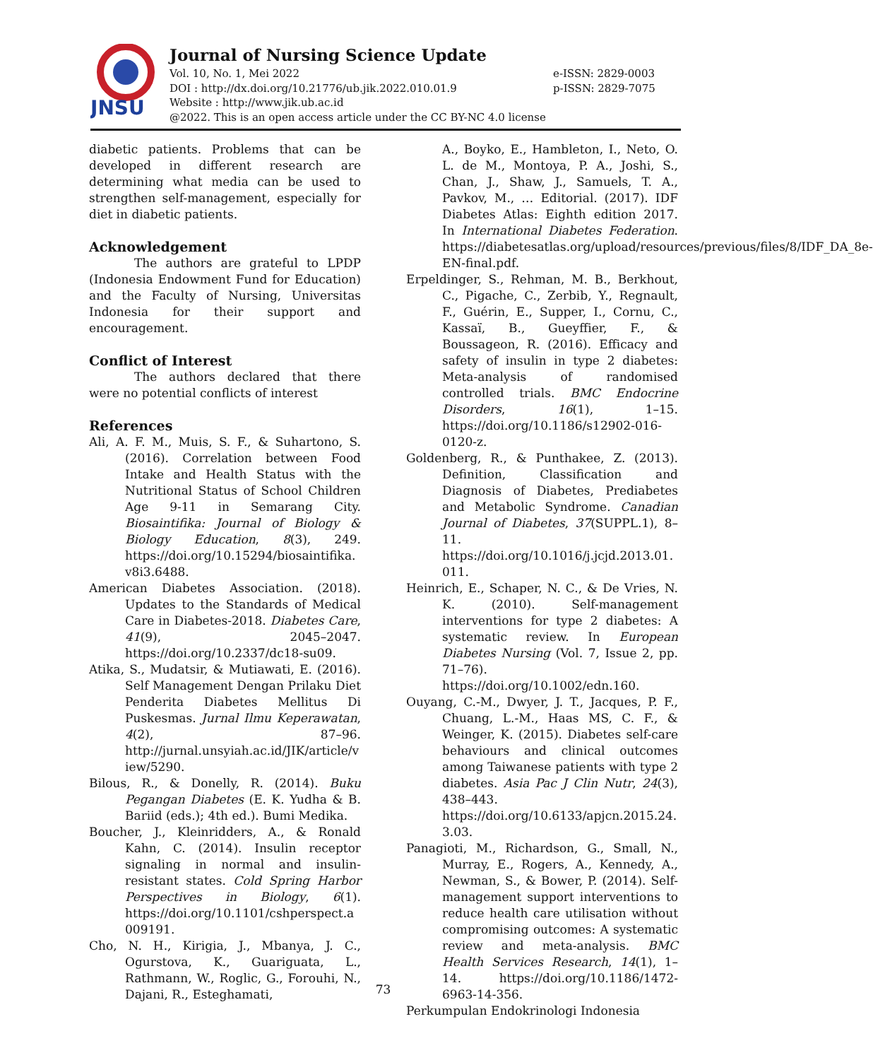JNSU
Journal of Nursing Science Update
Vol. 10, No. 1, Mei 2022
DOI : http://dx.doi.org/10.21776/ub.jik.2022.010.01.9
Website : http://www.jik.ub.ac.id
@2022. This is an open access article under the CC BY-NC 4.0 license
e-ISSN: 2829-0003
p-ISSN: 2829-7075
diabetic patients. Problems that can be developed in different research are determining what media can be used to strengthen self-management, especially for diet in diabetic patients.
Acknowledgement
The authors are grateful to LPDP (Indonesia Endowment Fund for Education) and the Faculty of Nursing, Universitas Indonesia for their support and encouragement.
Conflict of Interest
The authors declared that there were no potential conflicts of interest
References
Ali, A. F. M., Muis, S. F., & Suhartono, S. (2016). Correlation between Food Intake and Health Status with the Nutritional Status of School Children Age 9-11 in Semarang City. Biosaintifika: Journal of Biology & Biology Education, 8(3), 249. https://doi.org/10.15294/biosaintifika.v8i3.6488.
American Diabetes Association. (2018). Updates to the Standards of Medical Care in Diabetes-2018. Diabetes Care, 41(9), 2045–2047. https://doi.org/10.2337/dc18-su09.
Atika, S., Mudatsir, & Mutiawati, E. (2016). Self Management Dengan Prilaku Diet Penderita Diabetes Mellitus Di Puskesmas. Jurnal Ilmu Keperawatan, 4(2), 87–96. http://jurnal.unsyiah.ac.id/JIK/article/view/5290.
Bilous, R., & Donelly, R. (2014). Buku Pegangan Diabetes (E. K. Yudha & B. Bariid (eds.); 4th ed.). Bumi Medika.
Boucher, J., Kleinridders, A., & Ronald Kahn, C. (2014). Insulin receptor signaling in normal and insulin-resistant states. Cold Spring Harbor Perspectives in Biology, 6(1). https://doi.org/10.1101/cshperspect.a009191.
Cho, N. H., Kirigia, J., Mbanya, J. C., Ogurstova, K., Guariguata, L., Rathmann, W., Roglic, G., Forouhi, N., Dajani, R., Esteghamati,
A., Boyko, E., Hambleton, I., Neto, O. L. de M., Montoya, P. A., Joshi, S., Chan, J., Shaw, J., Samuels, T. A., Pavkov, M., … Editorial. (2017). IDF Diabetes Atlas: Eighth edition 2017. In International Diabetes Federation. https://diabetesatlas.org/upload/resources/previous/files/8/IDF_DA_8e-EN-final.pdf.
Erpeldinger, S., Rehman, M. B., Berkhout, C., Pigache, C., Zerbib, Y., Regnault, F., Guérin, E., Supper, I., Cornu, C., Kassaï, B., Gueyffier, F., & Boussageon, R. (2016). Efficacy and safety of insulin in type 2 diabetes: Meta-analysis of randomised controlled trials. BMC Endocrine Disorders, 16(1), 1–15. https://doi.org/10.1186/s12902-016-0120-z.
Goldenberg, R., & Punthakee, Z. (2013). Definition, Classification and Diagnosis of Diabetes, Prediabetes and Metabolic Syndrome. Canadian Journal of Diabetes, 37(SUPPL.1), 8–11. https://doi.org/10.1016/j.jcjd.2013.01.011.
Heinrich, E., Schaper, N. C., & De Vries, N. K. (2010). Self-management interventions for type 2 diabetes: A systematic review. In European Diabetes Nursing (Vol. 7, Issue 2, pp. 71–76). https://doi.org/10.1002/edn.160.
Ouyang, C.-M., Dwyer, J. T., Jacques, P. F., Chuang, L.-M., Haas MS, C. F., & Weinger, K. (2015). Diabetes self-care behaviours and clinical outcomes among Taiwanese patients with type 2 diabetes. Asia Pac J Clin Nutr, 24(3), 438–443. https://doi.org/10.6133/apjcn.2015.24.3.03.
Panagioti, M., Richardson, G., Small, N., Murray, E., Rogers, A., Kennedy, A., Newman, S., & Bower, P. (2014). Self-management support interventions to reduce health care utilisation without compromising outcomes: A systematic review and meta-analysis. BMC Health Services Research, 14(1), 1–14. https://doi.org/10.1186/1472-6963-14-356.
Perkumpulan Endokrinologi Indonesia
73